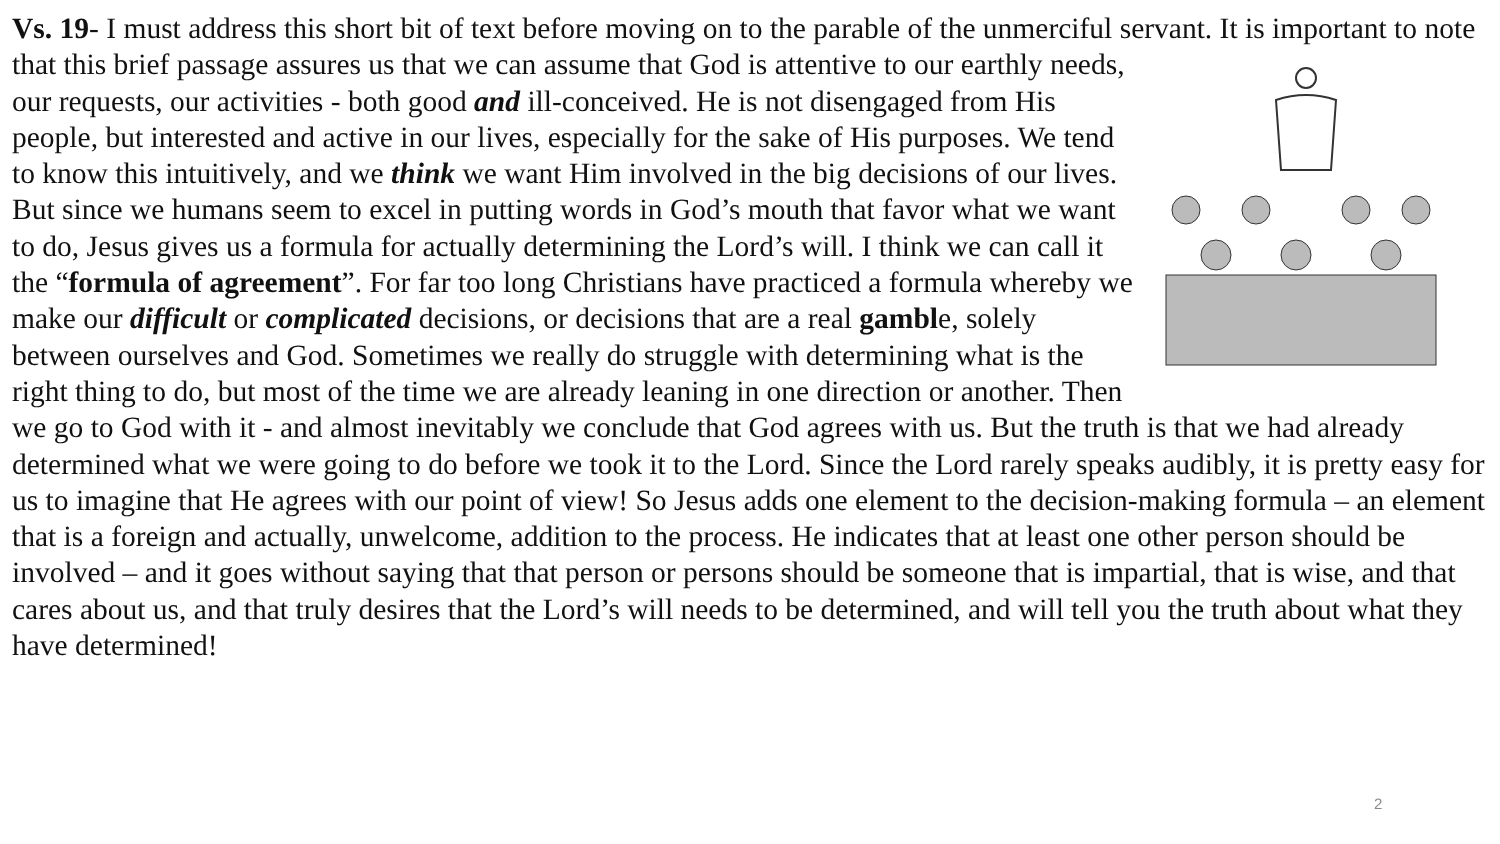Vs. 19- I must address this short bit of text before moving on to the parable of the unmerciful servant. It is important to note that this brief passage assures us that we can assume that God is attentive to our earthly needs, our requests, our activities - both good and ill-conceived. He is not disengaged from His people, but interested and active in our lives, especially for the sake of His purposes. We tend to know this intuitively, and we think we want Him involved in the big decisions of our lives. But since we humans seem to excel in putting words in God’s mouth that favor what we want to do, Jesus gives us a formula for actually determining the Lord’s will. I think we can call it the “formula of agreement”. For far too long Christians have practiced a formula whereby we make our difficult or complicated decisions, or decisions that are a real gamble, solely between ourselves and God. Sometimes we really do struggle with determining what is the right thing to do, but most of the time we are already leaning in one direction or another. Then we go to God with it - and almost inevitably we conclude that God agrees with us. But the truth is that we had already determined what we were going to do before we took it to the Lord. Since the Lord rarely speaks audibly, it is pretty easy for us to imagine that He agrees with our point of view! So Jesus adds one element to the decision-making formula – an element that is a foreign and actually, unwelcome, addition to the process. He indicates that at least one other person should be involved – and it goes without saying that that person or persons should be someone that is impartial, that is wise, and that cares about us, and that truly desires that the Lord’s will needs to be determined, and will tell you the truth about what they have determined!
2